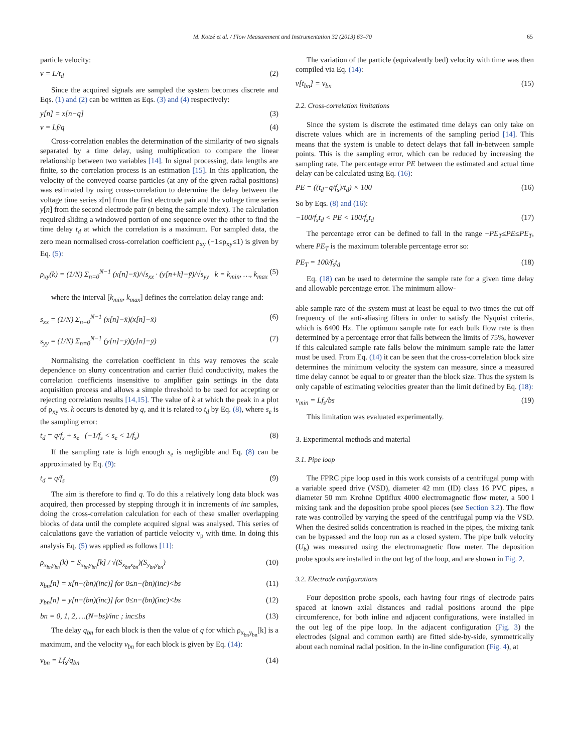M. Kotzé et al. / Flow Measurement and Instrumentation 32 (2013) 63–70 65
particle velocity:
v = L/t<sub>d</sub> (2)
Since the acquired signals are sampled the system becomes discrete and Eqs. (1) and (2) can be written as Eqs. (3) and (4) respectively:
y[n] = x[n−q] (3)
v = Lf/q (4)
Cross-correlation enables the determination of the similarity of two signals separated by a time delay, using multiplication to compare the linear relationship between two variables [14]. In signal processing, data lengths are finite, so the correlation process is an estimation [15]. In this application, the velocity of the conveyed coarse particles (at any of the given radial positions) was estimated by using cross-correlation to determine the delay between the voltage time series x[n] from the first electrode pair and the voltage time series y[n] from the second electrode pair (n being the sample index). The calculation required sliding a windowed portion of one sequence over the other to find the time delay t<sub>d</sub> at which the correlation is a maximum. For sampled data, the zero mean normalised cross-correlation coefficient ρ<sub>xy</sub> (−1≤ρ<sub>xy</sub>≤1) is given by Eq. (5):
ρ<sub>xy</sub>(k) = (1/N) Σ<sub>n=0</sub><sup>N−1</sup> (x[n]−x̄)/√s<sub>xx</sub> · (y[n+k]−ȳ)/√s<sub>yy</sub> k = k<sub>min</sub>, …, k<sub>max</sub> (5)
where the interval [k<sub>min</sub>, k<sub>max</sub>] defines the correlation delay range and:
s<sub>xx</sub> = (1/N) Σ<sub>n=0</sub><sup>N−1</sup> (x[n]−x̄)(x[n]−x̄) (6)
s<sub>yy</sub> = (1/N) Σ<sub>n=0</sub><sup>N−1</sup> (y[n]−ȳ)(y[n]−ȳ) (7)
Normalising the correlation coefficient in this way removes the scale dependence on slurry concentration and carrier fluid conductivity, makes the correlation coefficients insensitive to amplifier gain settings in the data acquisition process and allows a simple threshold to be used for accepting or rejecting correlation results [14,15]. The value of k at which the peak in a plot of ρ<sub>xy</sub> vs. k occurs is denoted by q, and it is related to t<sub>d</sub> by Eq. (8), where s<sub>e</sub> is the sampling error:
t<sub>d</sub> = q/f<sub>s</sub> + s<sub>e</sub> (−1/f<sub>s</sub> < s<sub>e</sub> < 1/f<sub>s</sub>) (8)
If the sampling rate is high enough s<sub>e</sub> is negligible and Eq. (8) can be approximated by Eq. (9):
t<sub>d</sub> = q/f<sub>s</sub> (9)
The aim is therefore to find q. To do this a relatively long data block was acquired, then processed by stepping through it in increments of inc samples, doing the cross-correlation calculation for each of these smaller overlapping blocks of data until the complete acquired signal was analysed. This series of calculations gave the variation of particle velocity v<sub>p</sub> with time. In doing this analysis Eq. (5) was applied as follows [11]:
ρ<sub>x<sub>bn</sub>y<sub>bn</sub></sub>(k) = S<sub>x<sub>bn</sub>y<sub>bn</sub></sub>[k] / √(S<sub>x<sub>bn</sub>x<sub>bn</sub></sub>)(S<sub>y<sub>bn</sub>y<sub>bn</sub></sub>) (10)
x<sub>bn</sub>[n] = x[n−(bn)(inc)] for 0≤n−(bn)(inc)<bs (11)
y<sub>bn</sub>[n] = y[n−(bn)(inc)] for 0≤n−(bn)(inc)<bs (12)
bn = 0, 1, 2, …(N−bs)/inc ; inc≤bs (13)
The delay q<sub>bn</sub> for each block is then the value of q for which ρ<sub>x<sub>bn</sub>y<sub>bn</sub></sub>[k] is a maximum, and the velocity v<sub>bn</sub> for each block is given by Eq. (14):
v<sub>bn</sub> = Lf<sub>s</sub>/q<sub>bn</sub> (14)
The variation of the particle (equivalently bed) velocity with time was then compiled via Eq. (14):
v[t<sub>bn</sub>] = v<sub>bn</sub> (15)
2.2. Cross-correlation limitations
Since the system is discrete the estimated time delays can only take on discrete values which are in increments of the sampling period [14]. This means that the system is unable to detect delays that fall in-between sample points. This is the sampling error, which can be reduced by increasing the sampling rate. The percentage error PE between the estimated and actual time delay can be calculated using Eq. (16):
PE = ((t<sub>d</sub>−q/f<sub>s</sub>)/t<sub>d</sub>) × 100 (16)
So by Eqs. (8) and (16):
−100/f<sub>s</sub>t<sub>d</sub> < PE < 100/f<sub>s</sub>t<sub>d</sub> (17)
The percentage error can be defined to fall in the range −PE<sub>T</sub>≤PE≤PE<sub>T</sub>, where PE<sub>T</sub> is the maximum tolerable percentage error so:
PE<sub>T</sub> = 100/f<sub>s</sub>t<sub>d</sub> (18)
Eq. (18) can be used to determine the sample rate for a given time delay and allowable percentage error. The minimum allow-
able sample rate of the system must at least be equal to two times the cut off frequency of the anti-aliasing filters in order to satisfy the Nyquist criteria, which is 6400 Hz. The optimum sample rate for each bulk flow rate is then determined by a percentage error that falls between the limits of 75%, however if this calculated sample rate falls below the minimum sample rate the latter must be used. From Eq. (14) it can be seen that the cross-correlation block size determines the minimum velocity the system can measure, since a measured time delay cannot be equal to or greater than the block size. Thus the system is only capable of estimating velocities greater than the limit defined by Eq. (18):
v<sub>min</sub> = Lf<sub>s</sub>/bs (19)
This limitation was evaluated experimentally.
3. Experimental methods and material
3.1. Pipe loop
The FPRC pipe loop used in this work consists of a centrifugal pump with a variable speed drive (VSD), diameter 42 mm (ID) class 16 PVC pipes, a diameter 50 mm Krohne Optiflux 4000 electromagnetic flow meter, a 500 l mixing tank and the deposition probe spool pieces (see Section 3.2). The flow rate was controlled by varying the speed of the centrifugal pump via the VSD. When the desired solids concentration is reached in the pipes, the mixing tank can be bypassed and the loop run as a closed system. The pipe bulk velocity (U<sub>b</sub>) was measured using the electromagnetic flow meter. The deposition probe spools are installed in the out leg of the loop, and are shown in Fig. 2.
3.2. Electrode configurations
Four deposition probe spools, each having four rings of electrode pairs spaced at known axial distances and radial positions around the pipe circumference, for both inline and adjacent configurations, were installed in the out leg of the pipe loop. In the adjacent configuration (Fig. 3) the electrodes (signal and common earth) are fitted side-by-side, symmetrically about each nominal radial position. In the in-line configuration (Fig. 4), at